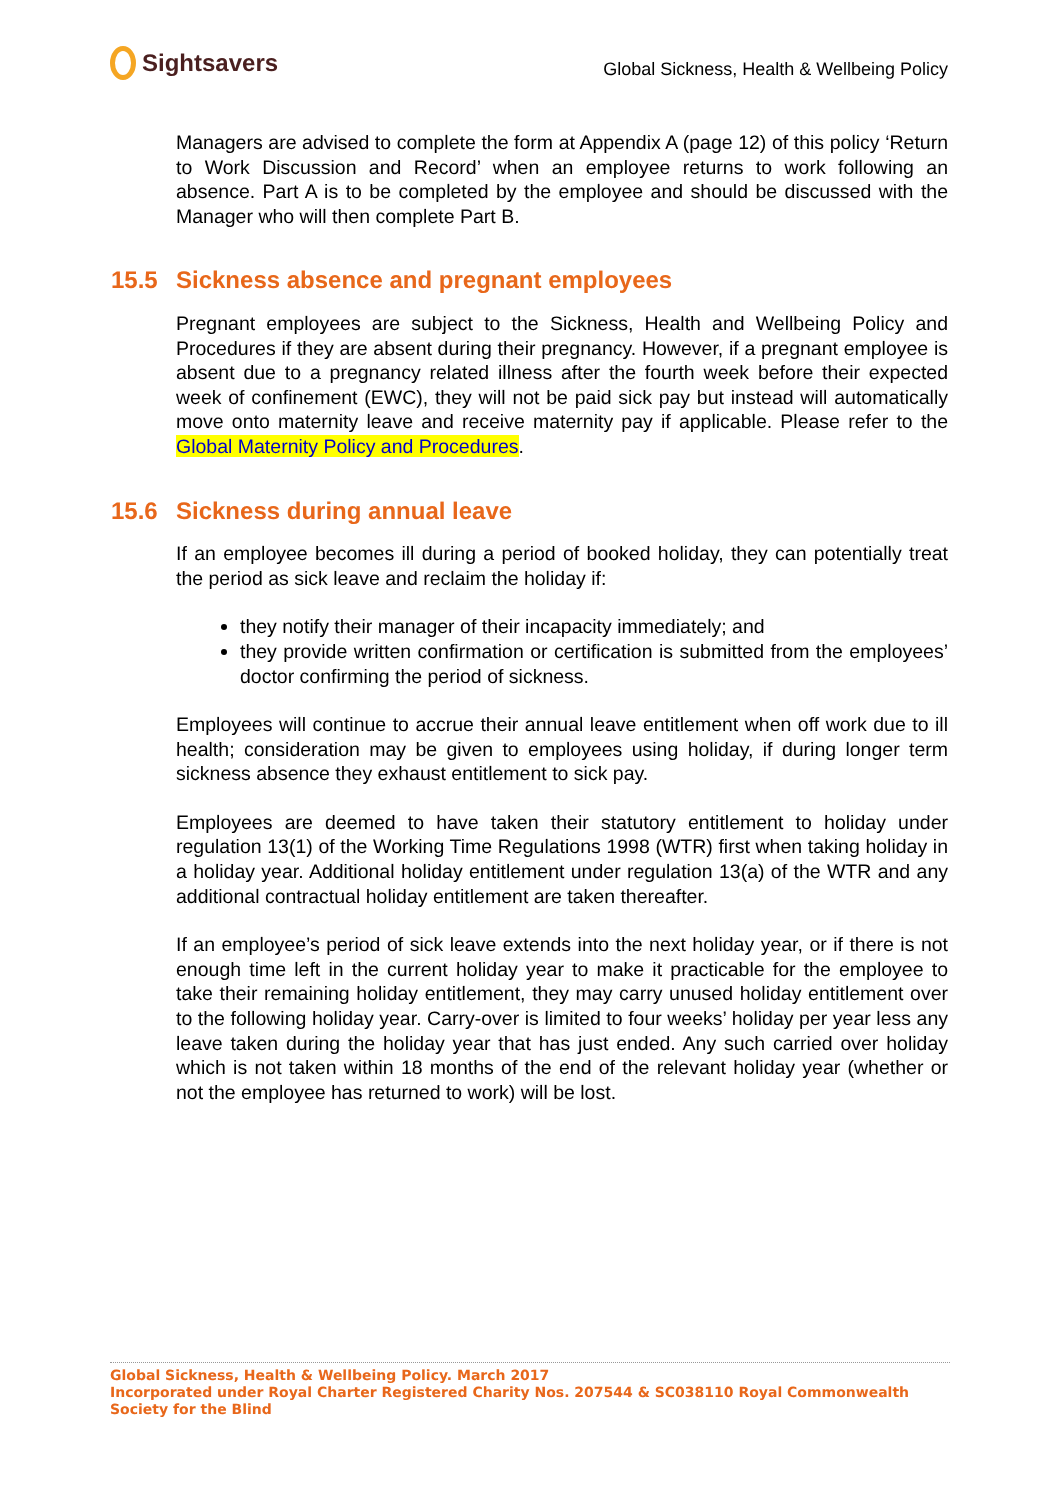Sightsavers
Global Sickness, Health & Wellbeing Policy
Managers are advised to complete the form at Appendix A (page 12) of this policy ‘Return to Work Discussion and Record’ when an employee returns to work following an absence. Part A is to be completed by the employee and should be discussed with the Manager who will then complete Part B.
15.5 Sickness absence and pregnant employees
Pregnant employees are subject to the Sickness, Health and Wellbeing Policy and Procedures if they are absent during their pregnancy. However, if a pregnant employee is absent due to a pregnancy related illness after the fourth week before their expected week of confinement (EWC), they will not be paid sick pay but instead will automatically move onto maternity leave and receive maternity pay if applicable. Please refer to the Global Maternity Policy and Procedures.
15.6 Sickness during annual leave
If an employee becomes ill during a period of booked holiday, they can potentially treat the period as sick leave and reclaim the holiday if:
they notify their manager of their incapacity immediately; and
they provide written confirmation or certification is submitted from the employees’ doctor confirming the period of sickness.
Employees will continue to accrue their annual leave entitlement when off work due to ill health; consideration may be given to employees using holiday, if during longer term sickness absence they exhaust entitlement to sick pay.
Employees are deemed to have taken their statutory entitlement to holiday under regulation 13(1) of the Working Time Regulations 1998 (WTR) first when taking holiday in a holiday year. Additional holiday entitlement under regulation 13(a) of the WTR and any additional contractual holiday entitlement are taken thereafter.
If an employee’s period of sick leave extends into the next holiday year, or if there is not enough time left in the current holiday year to make it practicable for the employee to take their remaining holiday entitlement, they may carry unused holiday entitlement over to the following holiday year. Carry-over is limited to four weeks’ holiday per year less any leave taken during the holiday year that has just ended. Any such carried over holiday which is not taken within 18 months of the end of the relevant holiday year (whether or not the employee has returned to work) will be lost.
Global Sickness, Health & Wellbeing Policy. March 2017
Incorporated under Royal Charter Registered Charity Nos. 207544 & SC038110 Royal Commonwealth Society for the Blind